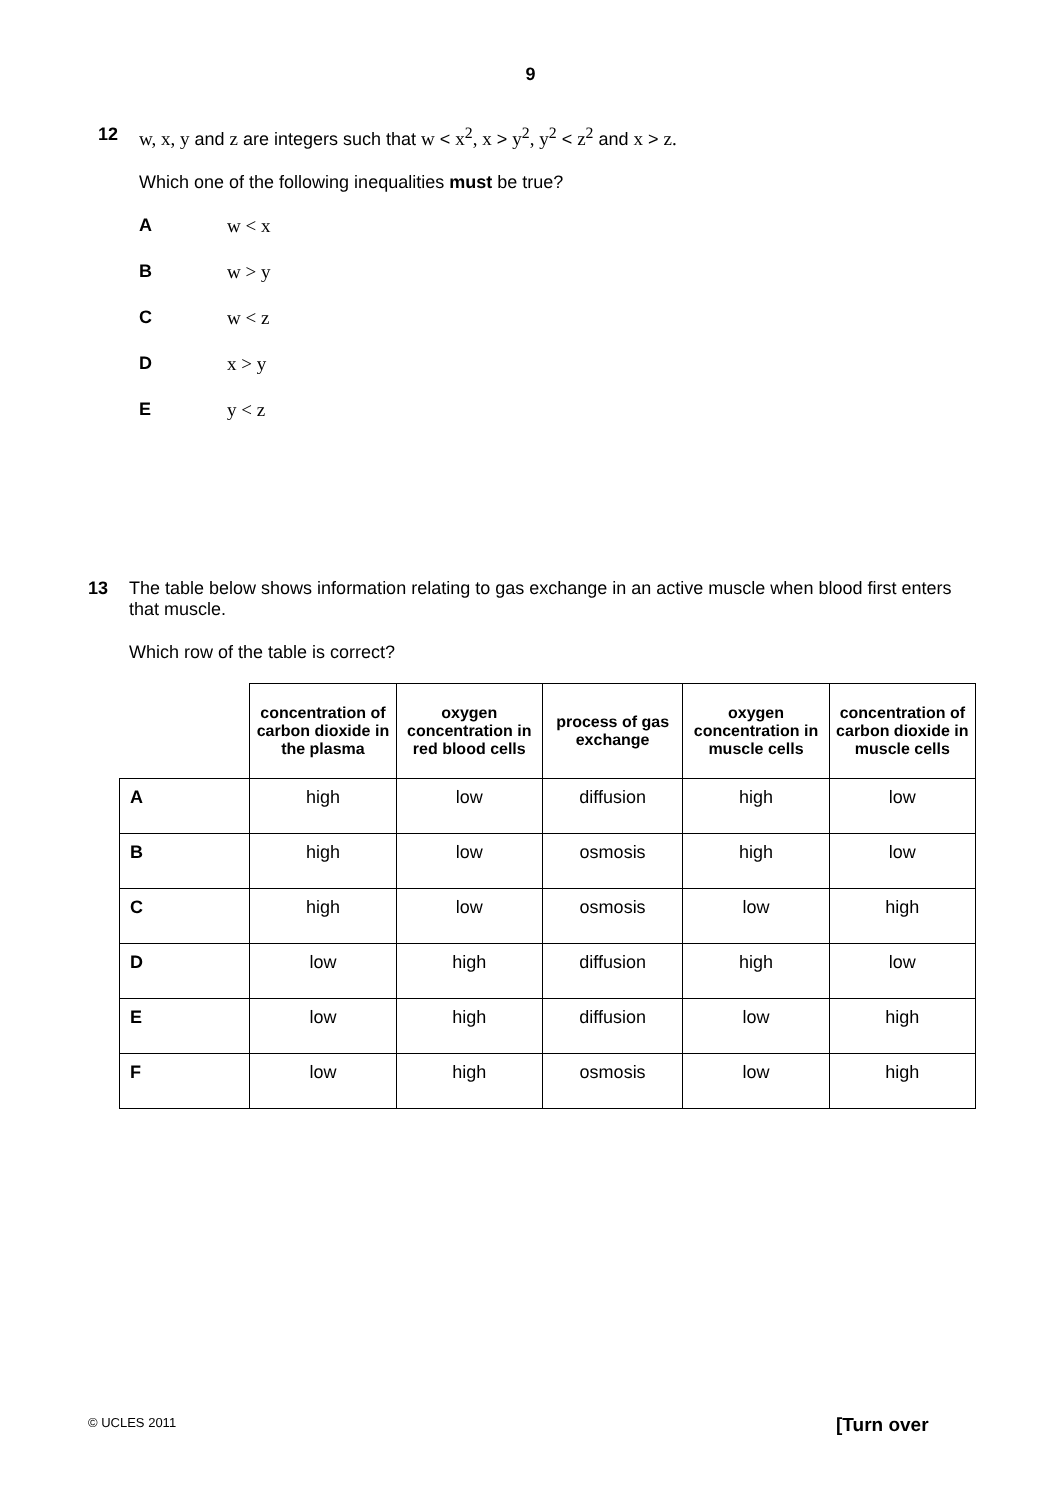9
12 w, x, y and z are integers such that w < x<sup>2</sup>, x > y<sup>2</sup>, y<sup>2</sup> < z<sup>2</sup> and x > z.
Which one of the following inequalities must be true?
Aw < x
Bw > y
Cw < z
Dx > y
Ey < z
13 The table below shows information relating to gas exchange in an active muscle when blood first enters that muscle.
Which row of the table is correct?
| | concentration of carbon dioxide in the plasma | oxygen concentration in red blood cells | process of gas exchange | oxygen concentration in muscle cells | concentration of carbon dioxide in muscle cells |
| --- | --- | --- | --- | --- | --- |
| A | high | low | diffusion | high | low |
| B | high | low | osmosis | high | low |
| C | high | low | osmosis | low | high |
| D | low | high | diffusion | high | low |
| E | low | high | diffusion | low | high |
| F | low | high | osmosis | low | high |
© UCLES 2011 [Turn over